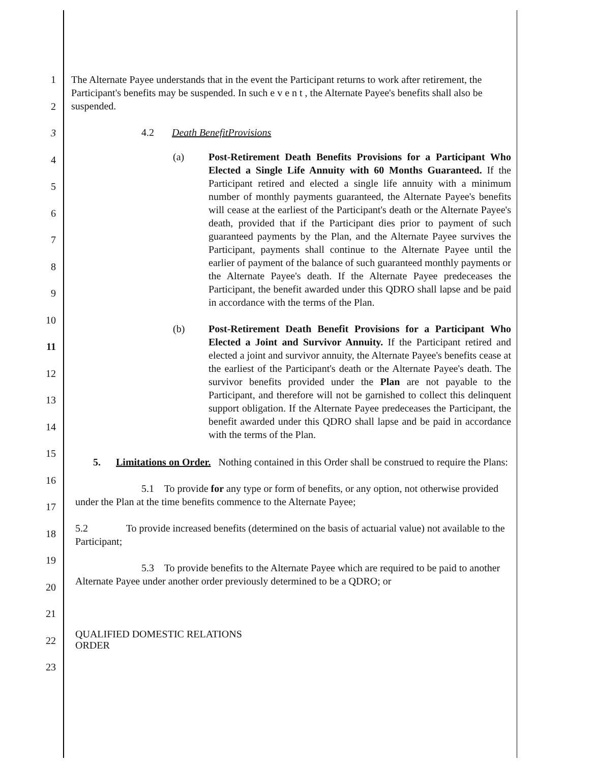1
2
3
4
5
6
7
8
9
10
11
12
13
14
15
16
17
18
19
20
21
22
23
The Alternate Payee understands that in the event the Participant returns to work after retirement, the Participant's benefits may be suspended. In such e v e n t , the Alternate Payee's benefits shall also be suspended.
4.2 Death BenefitProvisions
(a) Post-Retirement Death Benefits Provisions for a Participant Who Elected a Single Life Annuity with 60 Months Guaranteed. If the Participant retired and elected a single life annuity with a minimum number of monthly payments guaranteed, the Alternate Payee's benefits will cease at the earliest of the Participant's death or the Alternate Payee's death, provided that if the Participant dies prior to payment of such guaranteed payments by the Plan, and the Alternate Payee survives the Participant, payments shall continue to the Alternate Payee until the earlier of payment of the balance of such guaranteed monthly payments or the Alternate Payee's death. If the Alternate Payee predeceases the Participant, the benefit awarded under this QDRO shall lapse and be paid in accordance with the terms of the Plan.
(b) Post-Retirement Death Benefit Provisions for a Participant Who Elected a Joint and Survivor Annuity. If the Participant retired and elected a joint and survivor annuity, the Alternate Payee's benefits cease at the earliest of the Participant's death or the Alternate Payee's death. The survivor benefits provided under the Plan are not payable to the Participant, and therefore will not be garnished to collect this delinquent support obligation. If the Alternate Payee predeceases the Participant, the benefit awarded under this QDRO shall lapse and be paid in accordance with the terms of the Plan.
5. Limitations on Order. Nothing contained in this Order shall be construed to require the Plans:
5.1 To provide for any type or form of benefits, or any option, not otherwise provided under the Plan at the time benefits commence to the Alternate Payee;
5.2 To provide increased benefits (determined on the basis of actuarial value) not available to the Participant;
5.3 To provide benefits to the Alternate Payee which are required to be paid to another Alternate Payee under another order previously determined to be a QDRO; or
QUALIFIED DOMESTIC RELATIONS
ORDER